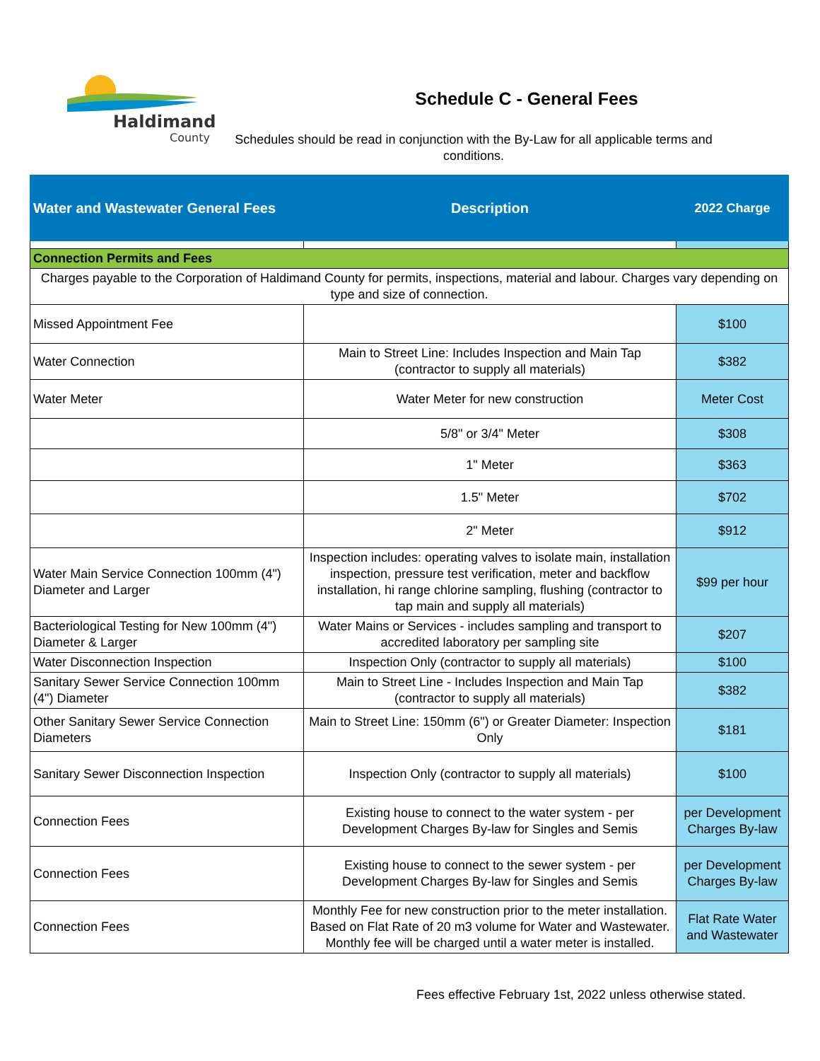Haldimand
County
Schedule C - General Fees
Schedules should be read in conjunction with the By-Law for all applicable terms and conditions.
| Water and Wastewater General Fees | Description | 2022 Charge |
| --- | --- | --- |
| Connection Permits and Fees | | |
| Charges payable to the Corporation of Haldimand County for permits, inspections, material and labour. Charges vary depending on type and size of connection. | | |
| Missed Appointment Fee | | $100 |
| Water Connection | Main to Street Line: Includes Inspection and Main Tap (contractor to supply all materials) | $382 |
| Water Meter | Water Meter for new construction | Meter Cost |
| | 5/8" or 3/4" Meter | $308 |
| | 1" Meter | $363 |
| | 1.5" Meter | $702 |
| | 2" Meter | $912 |
| Water Main Service Connection 100mm (4") Diameter and Larger | Inspection includes: operating valves to isolate main, installation inspection, pressure test verification, meter and backflow installation, hi range chlorine sampling, flushing (contractor to tap main and supply all materials) | $99 per hour |
| Bacteriological Testing for New 100mm (4") Diameter & Larger | Water Mains or Services - includes sampling and transport to accredited laboratory per sampling site | $207 |
| Water Disconnection Inspection | Inspection Only (contractor to supply all materials) | $100 |
| Sanitary Sewer Service Connection 100mm (4") Diameter | Main to Street Line - Includes Inspection and Main Tap (contractor to supply all materials) | $382 |
| Other Sanitary Sewer Service Connection Diameters | Main to Street Line: 150mm (6") or Greater Diameter: Inspection Only | $181 |
| Sanitary Sewer Disconnection Inspection | Inspection Only (contractor to supply all materials) | $100 |
| Connection Fees | Existing house to connect to the water system - per Development Charges By-law for Singles and Semis | per Development Charges By-law |
| Connection Fees | Existing house to connect to the sewer system - per Development Charges By-law for Singles and Semis | per Development Charges By-law |
| Connection Fees | Monthly Fee for new construction prior to the meter installation. Based on Flat Rate of 20 m3 volume for Water and Wastewater. Monthly fee will be charged until a water meter is installed. | Flat Rate Water and Wastewater |
Fees effective February 1st, 2022 unless otherwise stated.